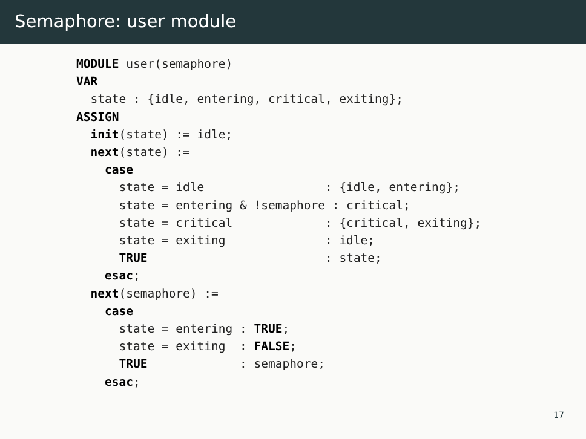Semaphore: user module
MODULE user(semaphore)
VAR
  state : {idle, entering, critical, exiting};
ASSIGN
  init(state) := idle;
  next(state) :=
    case
      state = idle                 : {idle, entering};
      state = entering & !semaphore : critical;
      state = critical             : {critical, exiting};
      state = exiting              : idle;
      TRUE                         : state;
    esac;
  next(semaphore) :=
    case
      state = entering : TRUE;
      state = exiting  : FALSE;
      TRUE             : semaphore;
    esac;
17